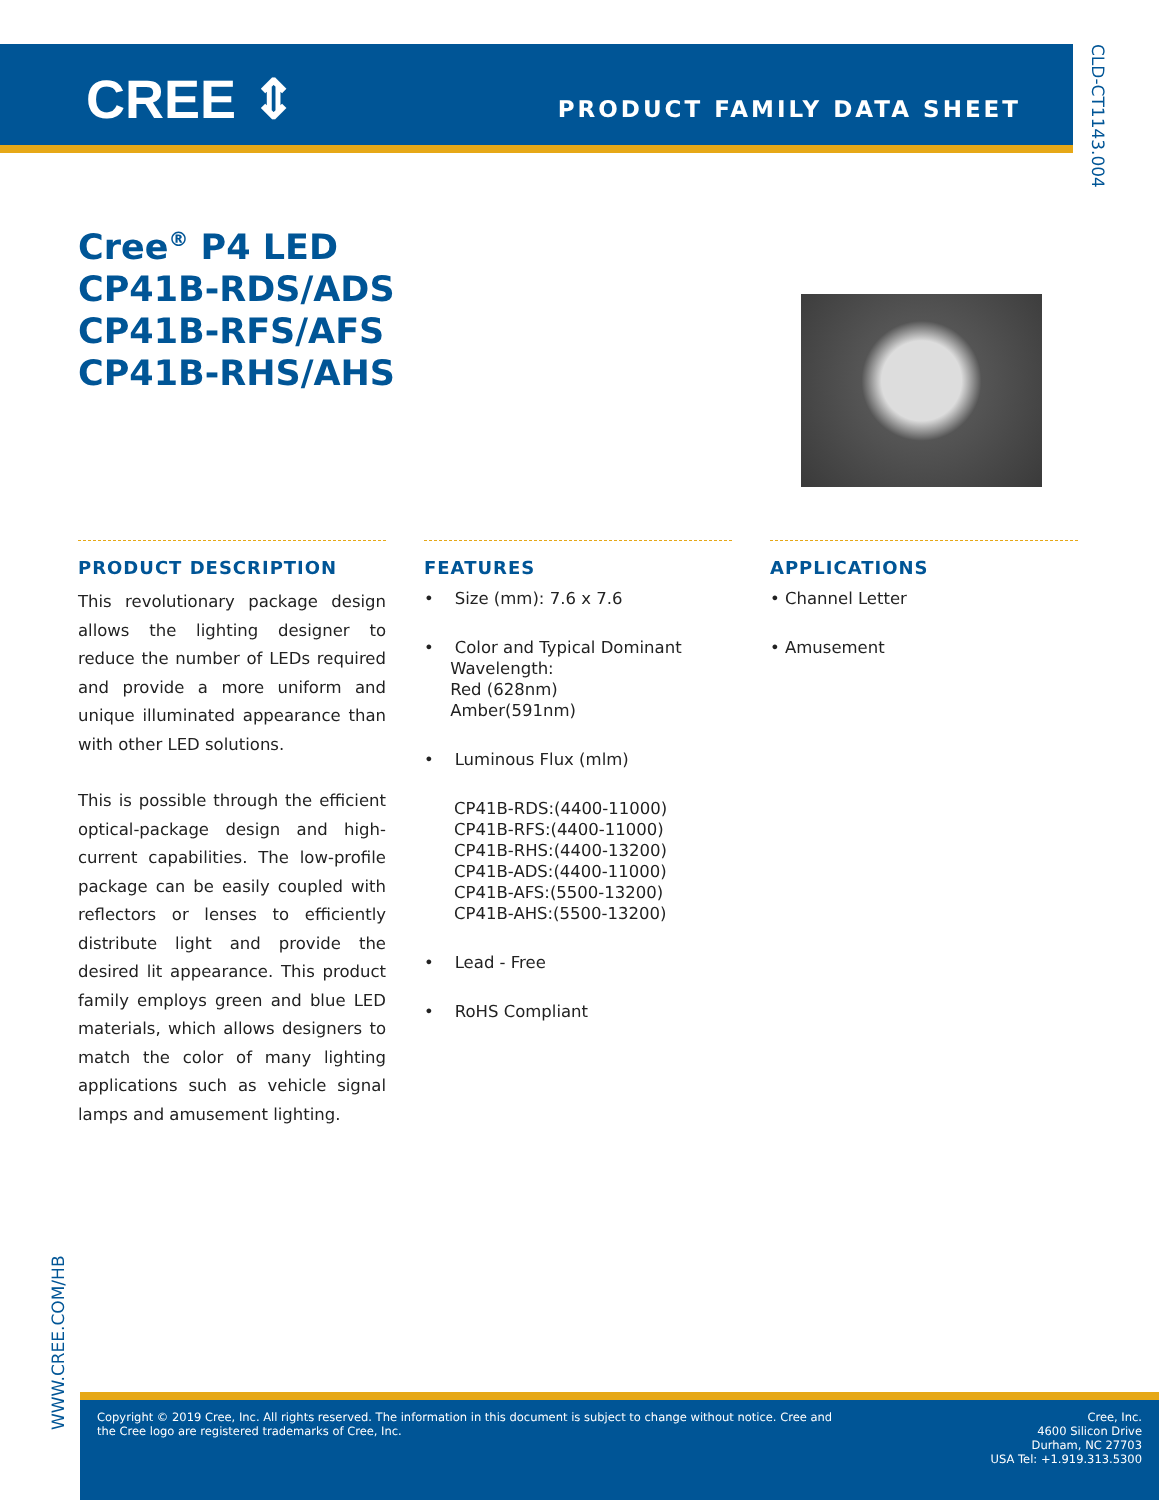CREE ⇕ PRODUCT FAMILY DATA SHEET
CLD-CT1143.004
Cree<sup>®</sup> P4 LED
CP41B-RDS/ADS
CP41B-RFS/AFS
CP41B-RHS/AHS
PRODUCT DESCRIPTION
This revolutionary package design allows the lighting designer to reduce the number of LEDs required and provide a more uniform and unique illuminated appearance than with other LED solutions.
This is possible through the efficient optical-package design and high-current capabilities. The low-profile package can be easily coupled with reflectors or lenses to efficiently distribute light and provide the desired lit appearance. This product family employs green and blue LED materials, which allows designers to match the color of many lighting applications such as vehicle signal lamps and amusement lighting.
FEATURES
• Size (mm): 7.6 x 7.6
• Color and Typical Dominant
Wavelength:
Red (628nm)
Amber(591nm)
• Luminous Flux (mlm)
CP41B-RDS:(4400-11000)
CP41B-RFS:(4400-11000)
CP41B-RHS:(4400-13200)
CP41B-ADS:(4400-11000)
CP41B-AFS:(5500-13200)
CP41B-AHS:(5500-13200)
• Lead - Free
• RoHS Compliant
APPLICATIONS
• Channel Letter
• Amusement
WWW.CREE.COM/HB
Copyright © 2019 Cree, Inc. All rights reserved. The information in this document is subject to change without notice. Cree and
the Cree logo are registered trademarks of Cree, Inc.
Cree, Inc.
4600 Silicon Drive
Durham, NC 27703
USA Tel: +1.919.313.5300